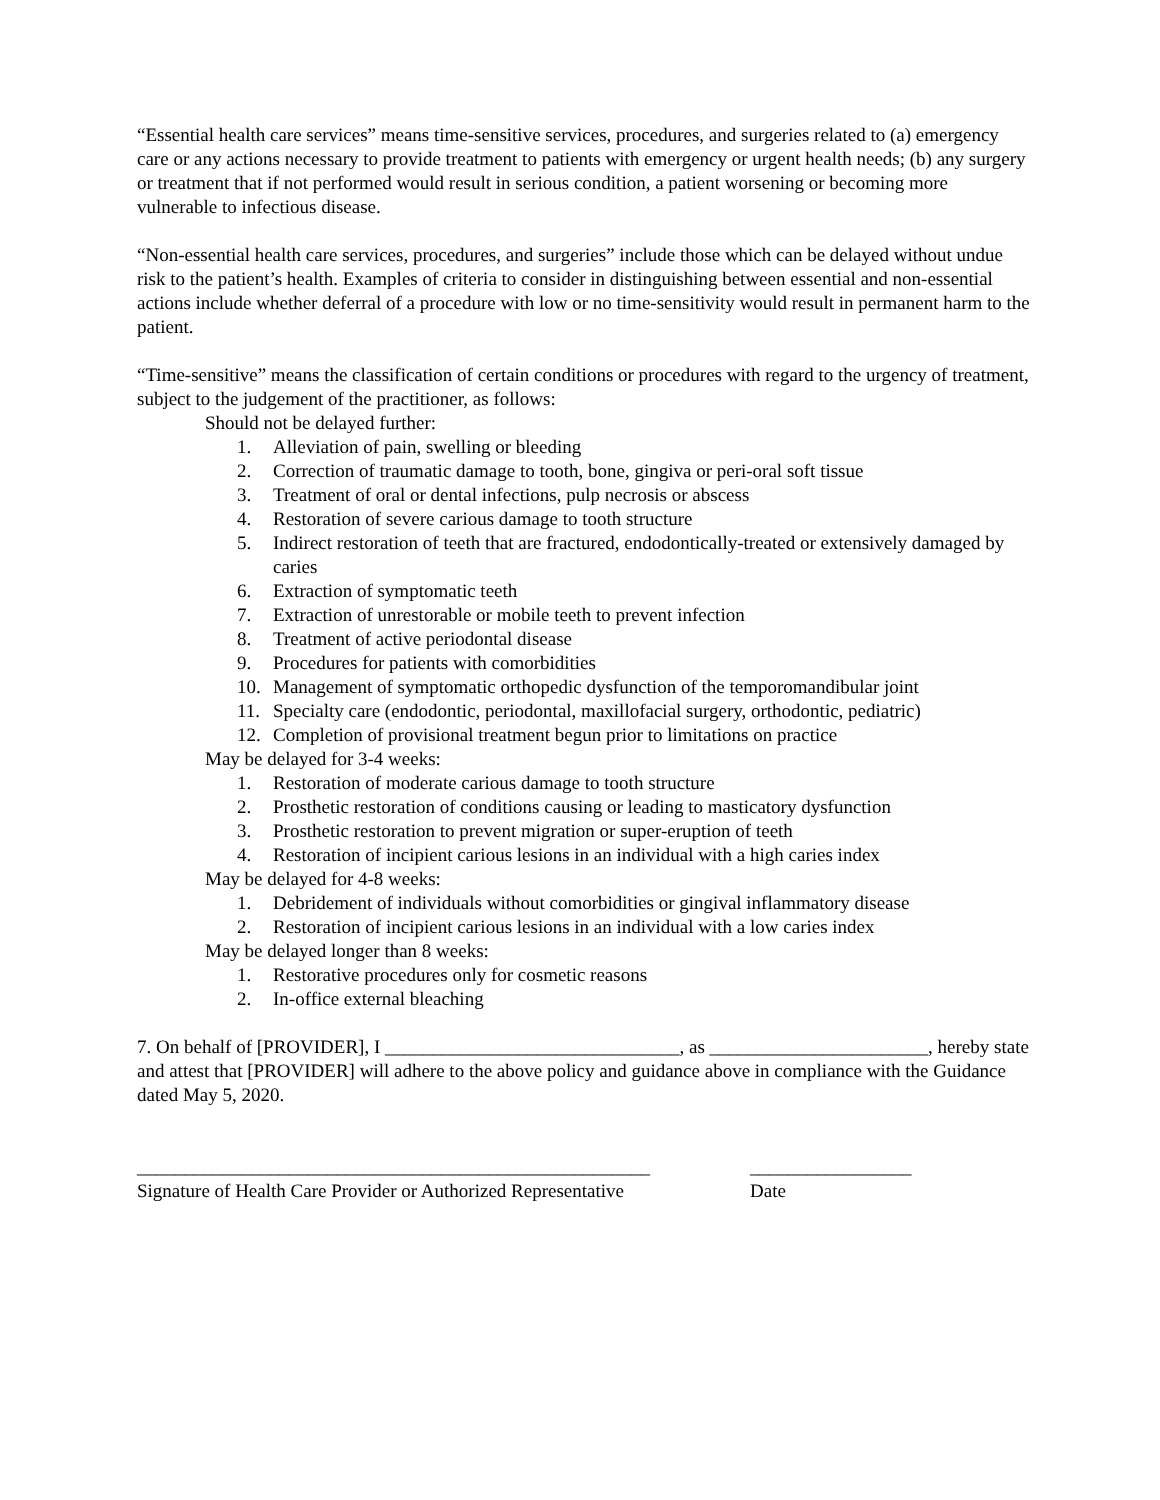“Essential health care services” means time-sensitive services, procedures, and surgeries related to (a) emergency care or any actions necessary to provide treatment to patients with emergency or urgent health needs; (b) any surgery or treatment that if not performed would result in serious condition, a patient worsening or becoming more vulnerable to infectious disease.
“Non-essential health care services, procedures, and surgeries” include those which can be delayed without undue risk to the patient’s health. Examples of criteria to consider in distinguishing between essential and non-essential actions include whether deferral of a procedure with low or no time-sensitivity would result in permanent harm to the patient.
“Time-sensitive” means the classification of certain conditions or procedures with regard to the urgency of treatment, subject to the judgement of the practitioner, as follows:
Should not be delayed further:
1. Alleviation of pain, swelling or bleeding
2. Correction of traumatic damage to tooth, bone, gingiva or peri-oral soft tissue
3. Treatment of oral or dental infections, pulp necrosis or abscess
4. Restoration of severe carious damage to tooth structure
5. Indirect restoration of teeth that are fractured, endodontically-treated or extensively damaged by caries
6. Extraction of symptomatic teeth
7. Extraction of unrestorable or mobile teeth to prevent infection
8. Treatment of active periodontal disease
9. Procedures for patients with comorbidities
10. Management of symptomatic orthopedic dysfunction of the temporomandibular joint
11. Specialty care (endodontic, periodontal, maxillofacial surgery, orthodontic, pediatric)
12. Completion of provisional treatment begun prior to limitations on practice
May be delayed for 3-4 weeks:
1. Restoration of moderate carious damage to tooth structure
2. Prosthetic restoration of conditions causing or leading to masticatory dysfunction
3. Prosthetic restoration to prevent migration or super-eruption of teeth
4. Restoration of incipient carious lesions in an individual with a high caries index
May be delayed for 4-8 weeks:
1. Debridement of individuals without comorbidities or gingival inflammatory disease
2. Restoration of incipient carious lesions in an individual with a low caries index
May be delayed longer than 8 weeks:
1. Restorative procedures only for cosmetic reasons
2. In-office external bleaching
7. On behalf of [PROVIDER], I _______________________________, as _______________________, hereby state and attest that [PROVIDER] will adhere to the above policy and guidance above in compliance with the Guidance dated May 5, 2020.
______________________________________________________
Signature of Health Care Provider or Authorized Representative
_________________
Date